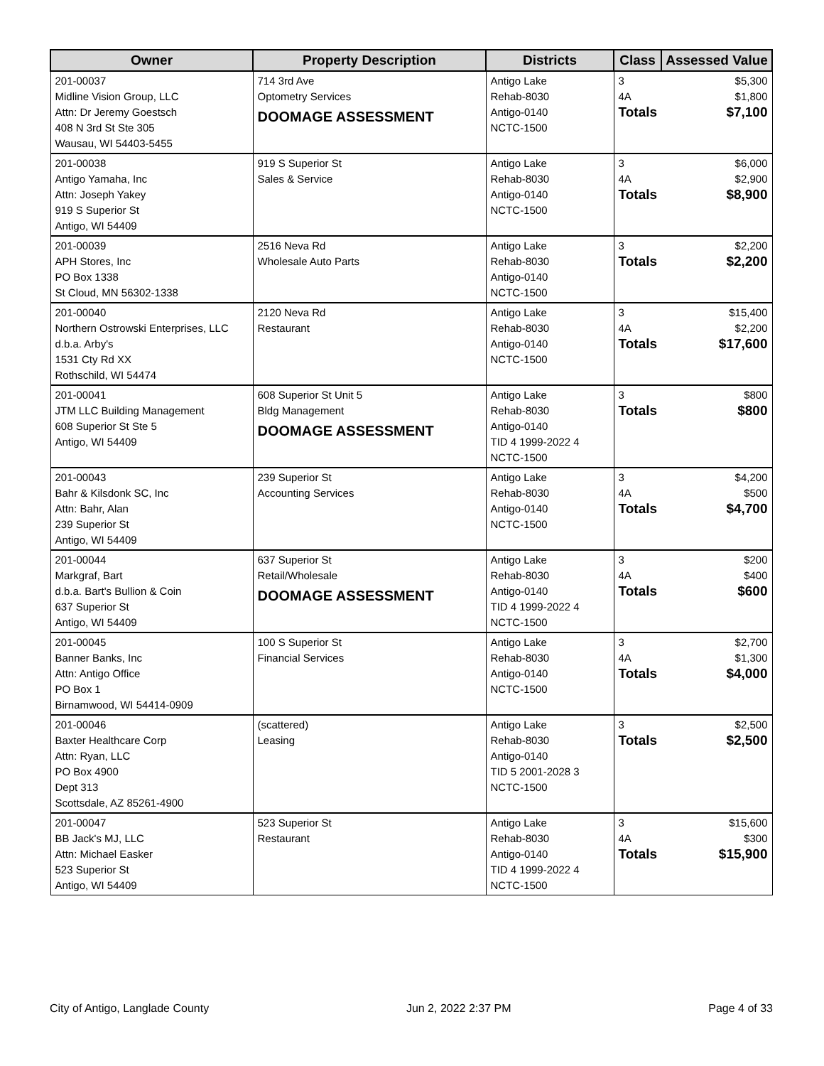| Owner | Property Description | Districts | Class | Assessed Value |
| --- | --- | --- | --- | --- |
| 201-00037 Midline Vision Group, LLC Attn: Dr Jeremy Goestsch 408 N 3rd St Ste 305 Wausau, WI 54403-5455 | 714 3rd Ave Optometry Services DOOMAGE ASSESSMENT | Antigo Lake Rehab-8030 Antigo-0140 NCTC-1500 | 3 4A Totals | $5,300 $1,800 $7,100 |
| 201-00038 Antigo Yamaha, Inc Attn: Joseph Yakey 919 S Superior St Antigo, WI 54409 | 919 S Superior St Sales & Service | Antigo Lake Rehab-8030 Antigo-0140 NCTC-1500 | 3 4A Totals | $6,000 $2,900 $8,900 |
| 201-00039 APH Stores, Inc PO Box 1338 St Cloud, MN 56302-1338 | 2516 Neva Rd Wholesale Auto Parts | Antigo Lake Rehab-8030 Antigo-0140 NCTC-1500 | 3 Totals | $2,200 $2,200 |
| 201-00040 Northern Ostrowski Enterprises, LLC d.b.a. Arby's 1531 Cty Rd XX Rothschild, WI 54474 | 2120 Neva Rd Restaurant | Antigo Lake Rehab-8030 Antigo-0140 NCTC-1500 | 3 4A Totals | $15,400 $2,200 $17,600 |
| 201-00041 JTM LLC Building Management 608 Superior St Ste 5 Antigo, WI 54409 | 608 Superior St Unit 5 Bldg Management DOOMAGE ASSESSMENT | Antigo Lake Rehab-8030 Antigo-0140 TID 4 1999-2022 4 NCTC-1500 | 3 Totals | $800 $800 |
| 201-00043 Bahr & Kilsdonk SC, Inc Attn: Bahr, Alan 239 Superior St Antigo, WI 54409 | 239 Superior St Accounting Services | Antigo Lake Rehab-8030 Antigo-0140 NCTC-1500 | 3 4A Totals | $4,200 $500 $4,700 |
| 201-00044 Markgraf, Bart d.b.a. Bart's Bullion & Coin 637 Superior St Antigo, WI 54409 | 637 Superior St Retail/Wholesale DOOMAGE ASSESSMENT | Antigo Lake Rehab-8030 Antigo-0140 TID 4 1999-2022 4 NCTC-1500 | 3 4A Totals | $200 $400 $600 |
| 201-00045 Banner Banks, Inc Attn: Antigo Office PO Box 1 Birnamwood, WI 54414-0909 | 100 S Superior St Financial Services | Antigo Lake Rehab-8030 Antigo-0140 NCTC-1500 | 3 4A Totals | $2,700 $1,300 $4,000 |
| 201-00046 Baxter Healthcare Corp Attn: Ryan, LLC PO Box 4900 Dept 313 Scottsdale, AZ 85261-4900 | (scattered) Leasing | Antigo Lake Rehab-8030 Antigo-0140 TID 5 2001-2028 3 NCTC-1500 | 3 Totals | $2,500 $2,500 |
| 201-00047 BB Jack's MJ, LLC Attn: Michael Easker 523 Superior St Antigo, WI 54409 | 523 Superior St Restaurant | Antigo Lake Rehab-8030 Antigo-0140 TID 4 1999-2022 4 NCTC-1500 | 3 4A Totals | $15,600 $300 $15,900 |
City of Antigo, Langlade County Jun 2, 2022 2:37 PM Page 4 of 33